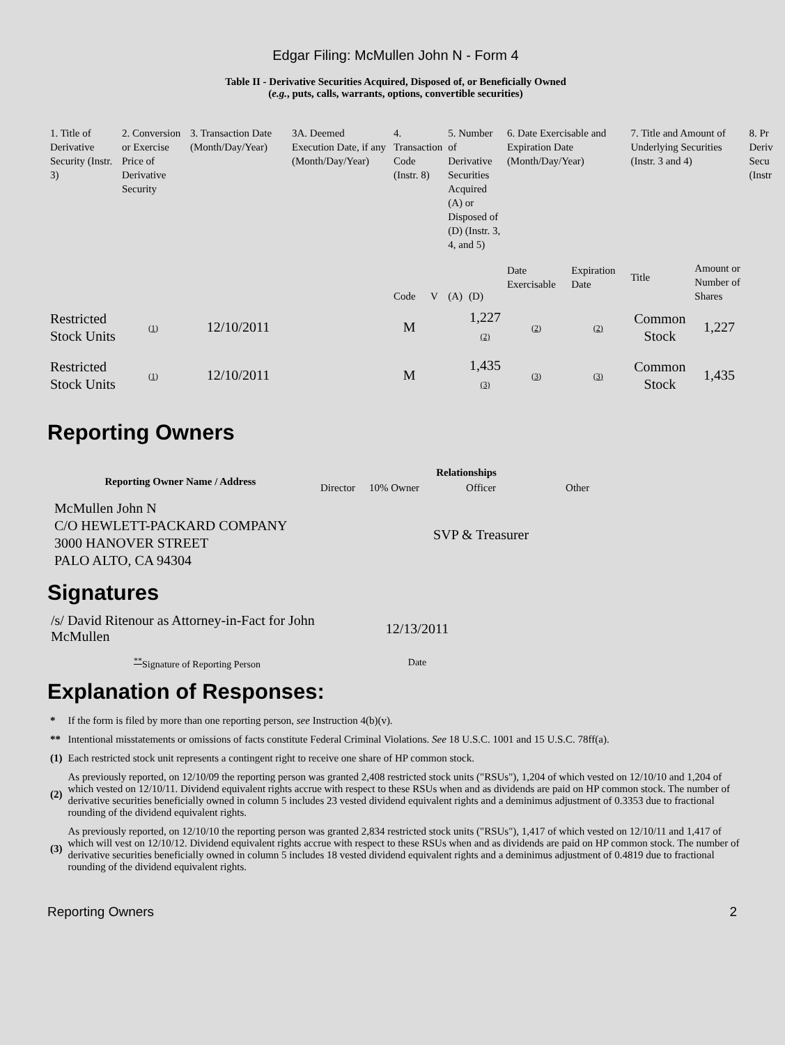Edgar Filing: McMullen John N - Form 4
Table II - Derivative Securities Acquired, Disposed of, or Beneficially Owned
(e.g., puts, calls, warrants, options, convertible securities)
| 1. Title of Derivative Security (Instr. 3) | 2. Conversion or Exercise Price of Derivative Security | 3. Transaction Date (Month/Day/Year) | 3A. Deemed Execution Date, if any (Month/Day/Year) | 4. Transaction Code (Instr. 8) | | 5. Number of Derivative Securities Acquired (A) or Disposed of (D) (Instr. 3, 4, and 5) | | 6. Date Exercisable and Expiration Date (Month/Day/Year) | | 7. Title and Amount of Underlying Securities (Instr. 3 and 4) | | 8. Pr Deriv Secu (Instr |
| | | | | Code | V | (A) | (D) | Date Exercisable | Expiration Date | Title | Amount or Number of Shares | |
| Restricted Stock Units | (1) | 12/10/2011 | | M | | | 1,227 (2) | (2) | (2) | Common Stock | 1,227 | |
| Restricted Stock Units | (1) | 12/10/2011 | | M | | | 1,435 (3) | (3) | (3) | Common Stock | 1,435 | |
Reporting Owners
| Reporting Owner Name / Address | Relationships | | | |
| --- | --- | --- | --- | --- |
| | Director | 10% Owner | Officer | Other |
| McMullen John N C/O HEWLETT-PACKARD COMPANY 3000 HANOVER STREET PALO ALTO, CA 94304 | | | SVP & Treasurer | |
Signatures
| /s/ David Ritenour as Attorney-in-Fact for John McMullen | 12/13/2011 |
| <sup>**</sup> Signature of Reporting Person | Date |
Explanation of Responses:
| * | If the form is filed by more than one reporting person, see Instruction 4(b)(v). |
| ** | Intentional misstatements or omissions of facts constitute Federal Criminal Violations. See 18 U.S.C. 1001 and 15 U.S.C. 78ff(a). |
| (1) | Each restricted stock unit represents a contingent right to receive one share of HP common stock. |
| (2) | As previously reported, on 12/10/09 the reporting person was granted 2,408 restricted stock units ("RSUs"), 1,204 of which vested on 12/10/10 and 1,204 of which vested on 12/10/11. Dividend equivalent rights accrue with respect to these RSUs when and as dividends are paid on HP common stock. The number of derivative securities beneficially owned in column 5 includes 23 vested dividend equivalent rights and a deminimus adjustment of 0.3353 due to fractional rounding of the dividend equivalent rights. |
| (3) | As previously reported, on 12/10/10 the reporting person was granted 2,834 restricted stock units ("RSUs"), 1,417 of which vested on 12/10/11 and 1,417 of which will vest on 12/10/12. Dividend equivalent rights accrue with respect to these RSUs when and as dividends are paid on HP common stock. The number of derivative securities beneficially owned in column 5 includes 18 vested dividend equivalent rights and a deminimus adjustment of 0.4819 due to fractional rounding of the dividend equivalent rights. |
Reporting Owners 2